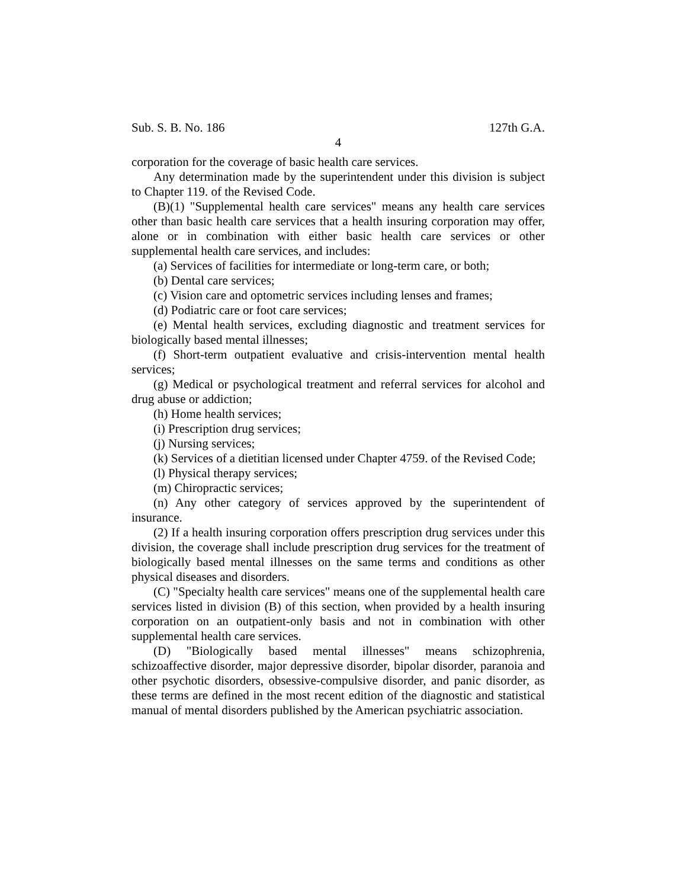Sub. S. B. No. 186 127th G.A.
4
corporation for the coverage of basic health care services.
Any determination made by the superintendent under this division is subject to Chapter 119. of the Revised Code.
(B)(1) "Supplemental health care services" means any health care services other than basic health care services that a health insuring corporation may offer, alone or in combination with either basic health care services or other supplemental health care services, and includes:
(a) Services of facilities for intermediate or long-term care, or both;
(b) Dental care services;
(c) Vision care and optometric services including lenses and frames;
(d) Podiatric care or foot care services;
(e) Mental health services, excluding diagnostic and treatment services for biologically based mental illnesses;
(f) Short-term outpatient evaluative and crisis-intervention mental health services;
(g) Medical or psychological treatment and referral services for alcohol and drug abuse or addiction;
(h) Home health services;
(i) Prescription drug services;
(j) Nursing services;
(k) Services of a dietitian licensed under Chapter 4759. of the Revised Code;
(l) Physical therapy services;
(m) Chiropractic services;
(n) Any other category of services approved by the superintendent of insurance.
(2) If a health insuring corporation offers prescription drug services under this division, the coverage shall include prescription drug services for the treatment of biologically based mental illnesses on the same terms and conditions as other physical diseases and disorders.
(C) "Specialty health care services" means one of the supplemental health care services listed in division (B) of this section, when provided by a health insuring corporation on an outpatient-only basis and not in combination with other supplemental health care services.
(D) "Biologically based mental illnesses" means schizophrenia, schizoaffective disorder, major depressive disorder, bipolar disorder, paranoia and other psychotic disorders, obsessive-compulsive disorder, and panic disorder, as these terms are defined in the most recent edition of the diagnostic and statistical manual of mental disorders published by the American psychiatric association.